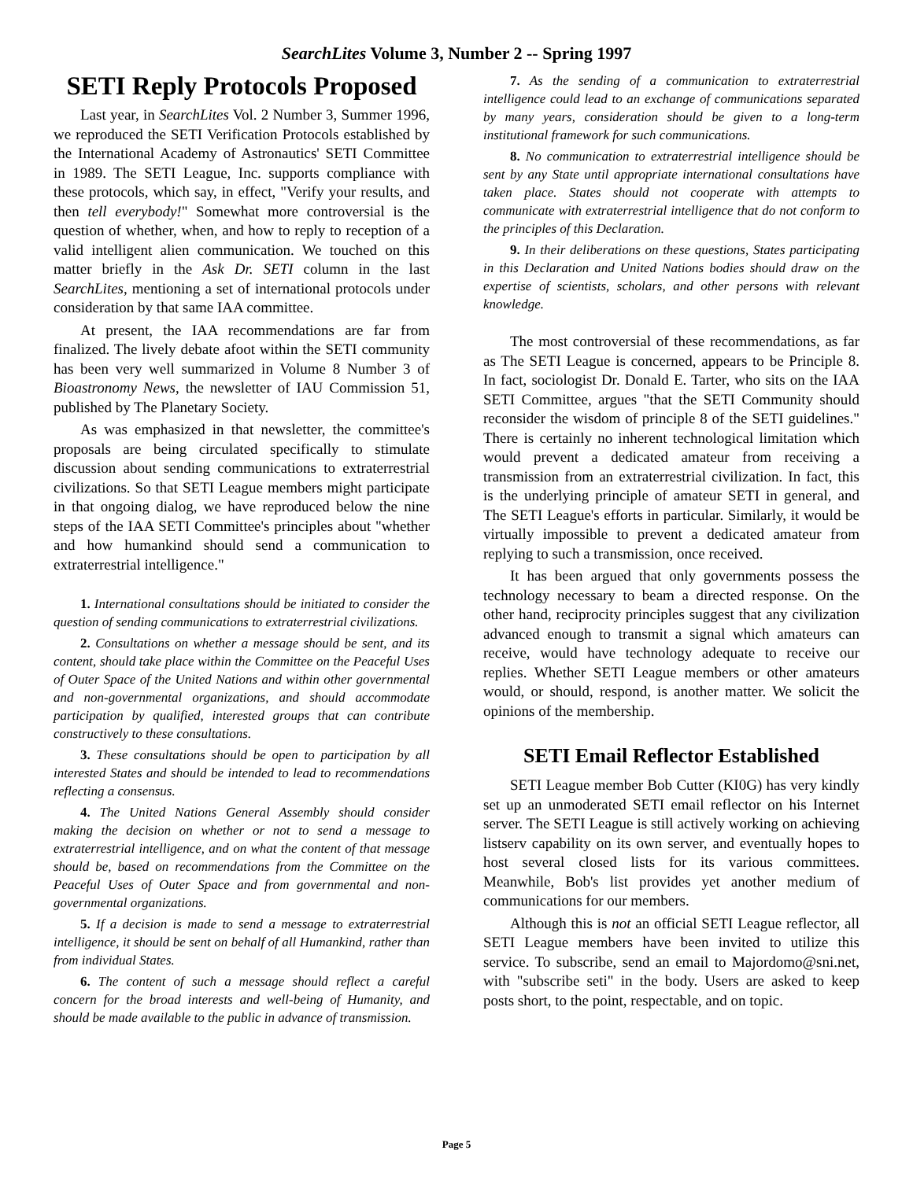SearchLites Volume 3, Number 2 -- Spring 1997
SETI Reply Protocols Proposed
Last year, in SearchLites Vol. 2 Number 3, Summer 1996, we reproduced the SETI Verification Protocols established by the International Academy of Astronautics' SETI Committee in 1989. The SETI League, Inc. supports compliance with these protocols, which say, in effect, "Verify your results, and then tell everybody!" Somewhat more controversial is the question of whether, when, and how to reply to reception of a valid intelligent alien communication. We touched on this matter briefly in the Ask Dr. SETI column in the last SearchLites, mentioning a set of international protocols under consideration by that same IAA committee.
At present, the IAA recommendations are far from finalized. The lively debate afoot within the SETI community has been very well summarized in Volume 8 Number 3 of Bioastronomy News, the newsletter of IAU Commission 51, published by The Planetary Society.
As was emphasized in that newsletter, the committee's proposals are being circulated specifically to stimulate discussion about sending communications to extraterrestrial civilizations. So that SETI League members might participate in that ongoing dialog, we have reproduced below the nine steps of the IAA SETI Committee's principles about "whether and how humankind should send a communication to extraterrestrial intelligence."
1. International consultations should be initiated to consider the question of sending communications to extraterrestrial civilizations.
2. Consultations on whether a message should be sent, and its content, should take place within the Committee on the Peaceful Uses of Outer Space of the United Nations and within other governmental and non-governmental organizations, and should accommodate participation by qualified, interested groups that can contribute constructively to these consultations.
3. These consultations should be open to participation by all interested States and should be intended to lead to recommendations reflecting a consensus.
4. The United Nations General Assembly should consider making the decision on whether or not to send a message to extraterrestrial intelligence, and on what the content of that message should be, based on recommendations from the Committee on the Peaceful Uses of Outer Space and from governmental and non-governmental organizations.
5. If a decision is made to send a message to extraterrestrial intelligence, it should be sent on behalf of all Humankind, rather than from individual States.
6. The content of such a message should reflect a careful concern for the broad interests and well-being of Humanity, and should be made available to the public in advance of transmission.
7. As the sending of a communication to extraterrestrial intelligence could lead to an exchange of communications separated by many years, consideration should be given to a long-term institutional framework for such communications.
8. No communication to extraterrestrial intelligence should be sent by any State until appropriate international consultations have taken place. States should not cooperate with attempts to communicate with extraterrestrial intelligence that do not conform to the principles of this Declaration.
9. In their deliberations on these questions, States participating in this Declaration and United Nations bodies should draw on the expertise of scientists, scholars, and other persons with relevant knowledge.
The most controversial of these recommendations, as far as The SETI League is concerned, appears to be Principle 8. In fact, sociologist Dr. Donald E. Tarter, who sits on the IAA SETI Committee, argues "that the SETI Community should reconsider the wisdom of principle 8 of the SETI guidelines." There is certainly no inherent technological limitation which would prevent a dedicated amateur from receiving a transmission from an extraterrestrial civilization. In fact, this is the underlying principle of amateur SETI in general, and The SETI League's efforts in particular. Similarly, it would be virtually impossible to prevent a dedicated amateur from replying to such a transmission, once received.
It has been argued that only governments possess the technology necessary to beam a directed response. On the other hand, reciprocity principles suggest that any civilization advanced enough to transmit a signal which amateurs can receive, would have technology adequate to receive our replies. Whether SETI League members or other amateurs would, or should, respond, is another matter. We solicit the opinions of the membership.
SETI Email Reflector Established
SETI League member Bob Cutter (KI0G) has very kindly set up an unmoderated SETI email reflector on his Internet server. The SETI League is still actively working on achieving listserv capability on its own server, and eventually hopes to host several closed lists for its various committees. Meanwhile, Bob's list provides yet another medium of communications for our members.
Although this is not an official SETI League reflector, all SETI League members have been invited to utilize this service. To subscribe, send an email to Majordomo@sni.net, with "subscribe seti" in the body. Users are asked to keep posts short, to the point, respectable, and on topic.
Page 5